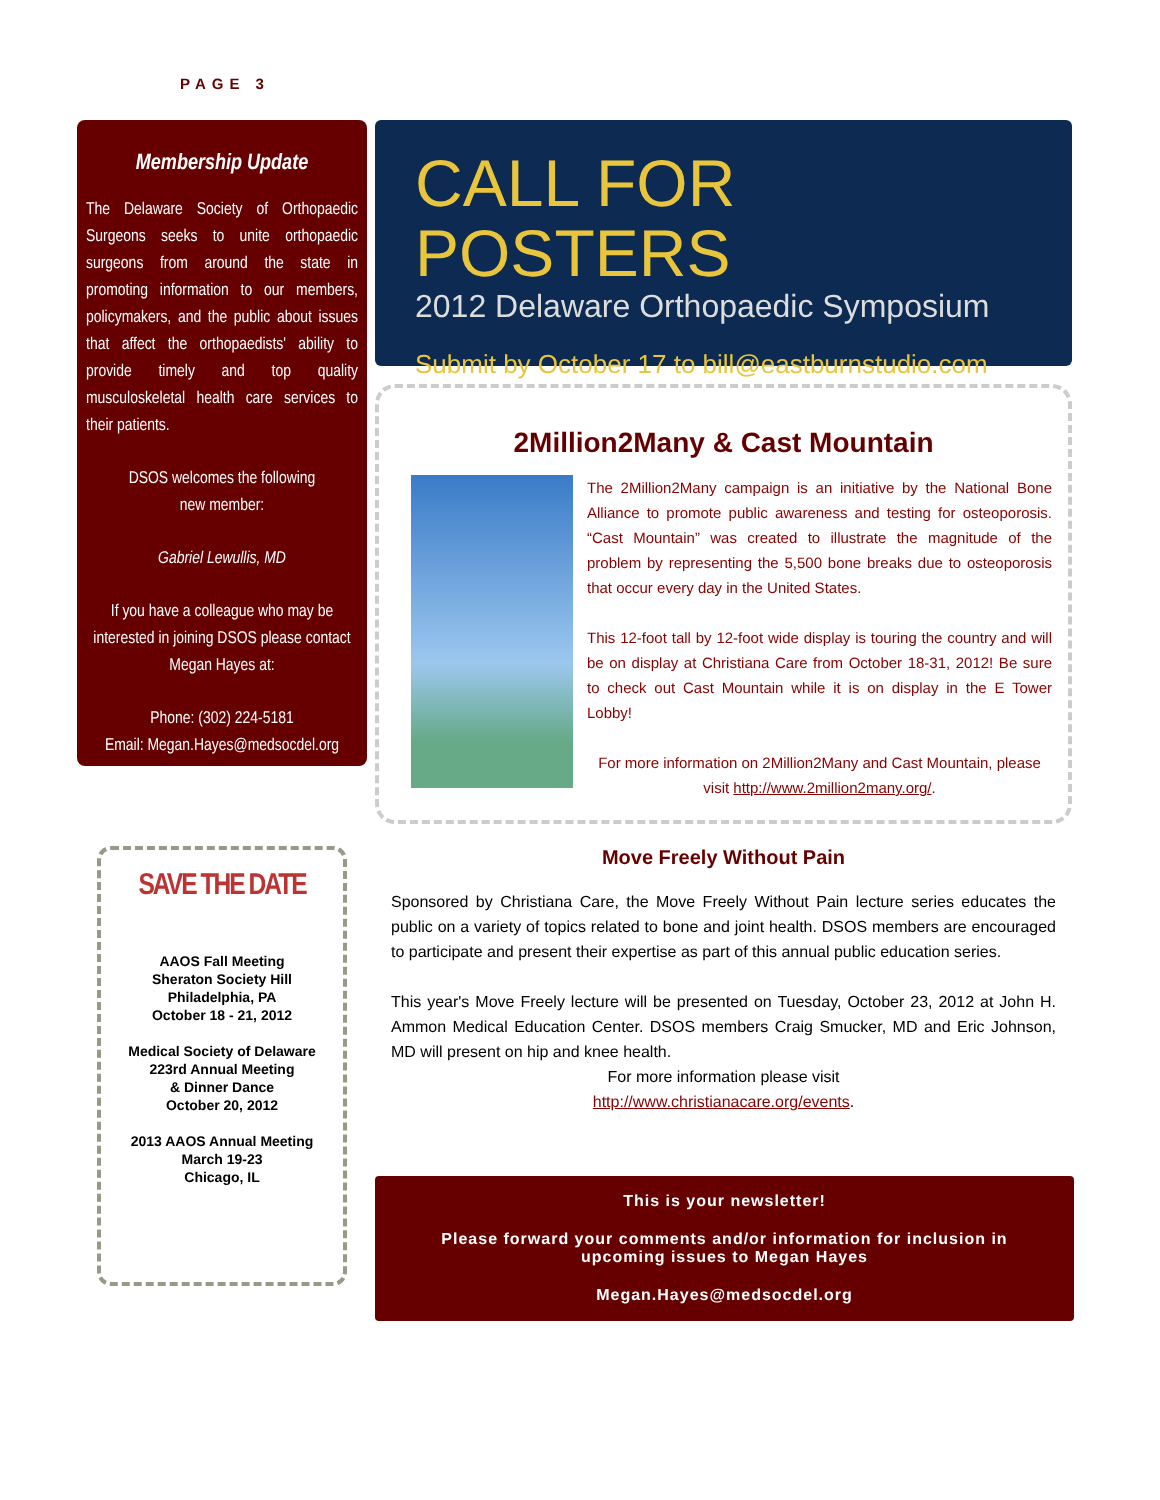PAGE 3
Membership Update
The Delaware Society of Orthopaedic Surgeons seeks to unite orthopaedic surgeons from around the state in promoting information to our members, policymakers, and the public about issues that affect the orthopaedists' ability to provide timely and top quality musculoskeletal health care services to their patients.
DSOS welcomes the following
new member:
Gabriel Lewullis, MD
If you have a colleague who may be interested in joining DSOS please contact Megan Hayes at:
Phone: (302) 224-5181
Email: Megan.Hayes@medsocdel.org
SAVE THE DATE
AAOS Fall Meeting
Sheraton Society Hill
Philadelphia, PA
October 18 - 21, 2012
Medical Society of Delaware
223rd Annual Meeting
& Dinner Dance
October 20, 2012
2013 AAOS Annual Meeting
March 19-23
Chicago, IL
CALL FOR POSTERS
2012 Delaware Orthopaedic Symposium
Submit by October 17 to bill@eastburnstudio.com
2Million2Many & Cast Mountain
The 2Million2Many campaign is an initiative by the National Bone Alliance to promote public awareness and testing for osteoporosis. “Cast Mountain” was created to illustrate the magnitude of the problem by representing the 5,500 bone breaks due to osteoporosis that occur every day in the United States.
This 12-foot tall by 12-foot wide display is touring the country and will be on display at Christiana Care from October 18-31, 2012! Be sure to check out Cast Mountain while it is on display in the E Tower Lobby!
For more information on 2Million2Many and Cast Mountain, please visit http://www.2million2many.org/.
Move Freely Without Pain
Sponsored by Christiana Care, the Move Freely Without Pain lecture series educates the public on a variety of topics related to bone and joint health. DSOS members are encouraged to participate and present their expertise as part of this annual public education series.
This year's Move Freely lecture will be presented on Tuesday, October 23, 2012 at John H. Ammon Medical Education Center. DSOS members Craig Smucker, MD and Eric Johnson, MD will present on hip and knee health.
For more information please visit
http://www.christianacare.org/events.
This is your newsletter!
Please forward your comments and/or information for inclusion in
upcoming issues to Megan Hayes
Megan.Hayes@medsocdel.org